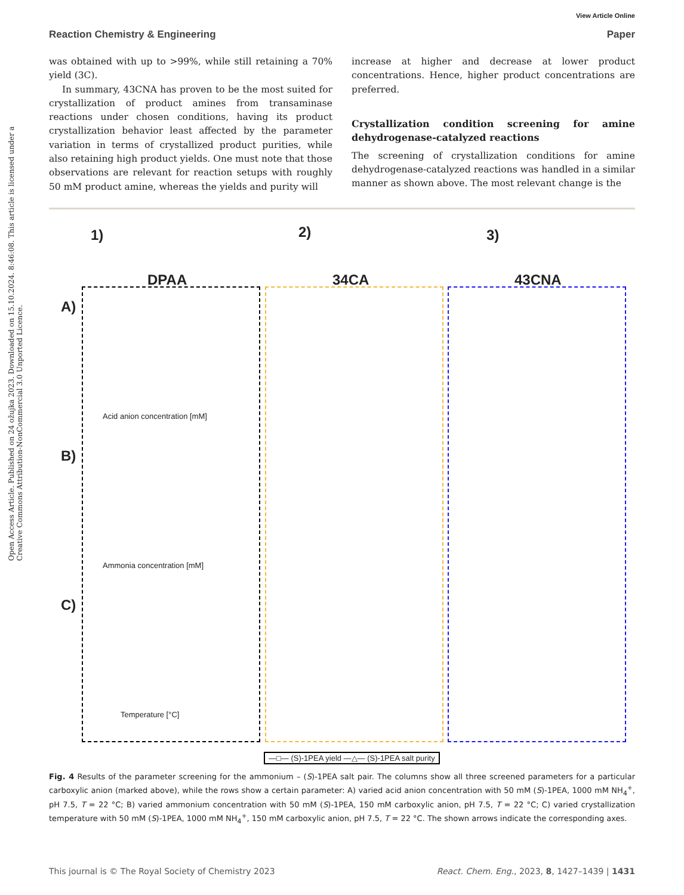View Article Online
Reaction Chemistry & Engineering Paper
Open Access Article. Published on 24 ožujka 2023. Downloaded on 15.10.2024. 8:46:08. This article is licensed under a Creative Commons Attribution-NonCommercial 3.0 Unported Licence.
was obtained with up to >99%, while still retaining a 70% yield (3C).
In summary, 43CNA has proven to be the most suited for crystallization of product amines from transaminase reactions under chosen conditions, having its product crystallization behavior least affected by the parameter variation in terms of crystallized product purities, while also retaining high product yields. One must note that those observations are relevant for reaction setups with roughly 50 mM product amine, whereas the yields and purity will
increase at higher and decrease at lower product concentrations. Hence, higher product concentrations are preferred.
Crystallization condition screening for amine dehydrogenase-catalyzed reactions
The screening of crystallization conditions for amine dehydrogenase-catalyzed reactions was handled in a similar manner as shown above. The most relevant change is the
1)
DPAA
2)
34CA
3)
43CNA
A)
B)
C)
Acid anion concentration [mM]
Ammonia concentration [mM]
Temperature [°C]
—□— (S)-1PEA yield —△— (S)-1PEA salt purity
Fig. 4 Results of the parameter screening for the ammonium – (S)-1PEA salt pair. The columns show all three screened parameters for a particular carboxylic anion (marked above), while the rows show a certain parameter: A) varied acid anion concentration with 50 mM (S)-1PEA, 1000 mM NH<sub>4</sub><sup>+</sup>, pH 7.5, T = 22 °C; B) varied ammonium concentration with 50 mM (S)-1PEA, 150 mM carboxylic anion, pH 7.5, T = 22 °C; C) varied crystallization temperature with 50 mM (S)-1PEA, 1000 mM NH<sub>4</sub><sup>+</sup>, 150 mM carboxylic anion, pH 7.5, T = 22 °C. The shown arrows indicate the corresponding axes.
This journal is © The Royal Society of Chemistry 2023 React. Chem. Eng., 2023, 8, 1427–1439 | 1431